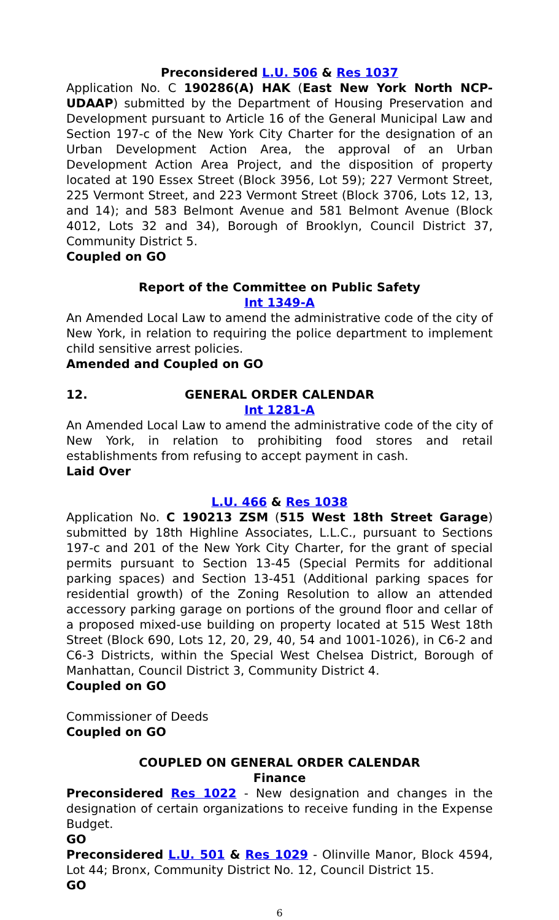Preconsidered L.U. 506 & Res 1037
Application No. C 190286(A) HAK (East New York North NCP-UDAAP) submitted by the Department of Housing Preservation and Development pursuant to Article 16 of the General Municipal Law and Section 197-c of the New York City Charter for the designation of an Urban Development Action Area, the approval of an Urban Development Action Area Project, and the disposition of property located at 190 Essex Street (Block 3956, Lot 59); 227 Vermont Street, 225 Vermont Street, and 223 Vermont Street (Block 3706, Lots 12, 13, and 14); and 583 Belmont Avenue and 581 Belmont Avenue (Block 4012, Lots 32 and 34), Borough of Brooklyn, Council District 37, Community District 5.
Coupled on GO
Report of the Committee on Public Safety
Int 1349-A
An Amended Local Law to amend the administrative code of the city of New York, in relation to requiring the police department to implement child sensitive arrest policies.
Amended and Coupled on GO
12. GENERAL ORDER CALENDAR
Int 1281-A
An Amended Local Law to amend the administrative code of the city of New York, in relation to prohibiting food stores and retail establishments from refusing to accept payment in cash.
Laid Over
L.U. 466 & Res 1038
Application No. C 190213 ZSM (515 West 18th Street Garage) submitted by 18th Highline Associates, L.L.C., pursuant to Sections 197-c and 201 of the New York City Charter, for the grant of special permits pursuant to Section 13-45 (Special Permits for additional parking spaces) and Section 13-451 (Additional parking spaces for residential growth) of the Zoning Resolution to allow an attended accessory parking garage on portions of the ground floor and cellar of a proposed mixed-use building on property located at 515 West 18th Street (Block 690, Lots 12, 20, 29, 40, 54 and 1001-1026), in C6-2 and C6-3 Districts, within the Special West Chelsea District, Borough of Manhattan, Council District 3, Community District 4.
Coupled on GO
Commissioner of Deeds
Coupled on GO
COUPLED ON GENERAL ORDER CALENDAR
Finance
Preconsidered Res 1022 - New designation and changes in the designation of certain organizations to receive funding in the Expense Budget.
GO
Preconsidered L.U. 501 & Res 1029 - Olinville Manor, Block 4594, Lot 44; Bronx, Community District No. 12, Council District 15.
GO
6